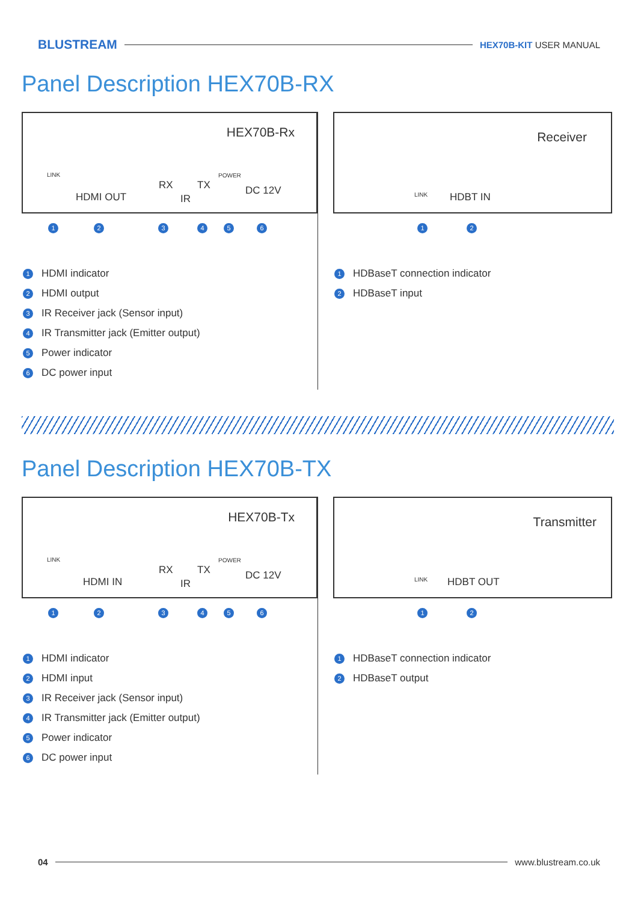BLUSTREAM HEX70B-KIT USER MANUAL
Panel Description HEX70B-RX
HEX70B-Rx
LINK
HDMI OUT
RX TX
IR
POWER
DC 12V
1 2 3 4 5 6
1 HDMI indicator
2 HDMI output
3 IR Receiver jack (Sensor input)
4 IR Transmitter jack (Emitter output)
5 Power indicator
6 DC power input
Receiver
LINK HDBT IN
1 2
1 HDBaseT connection indicator
2 HDBaseT input
Panel Description HEX70B-TX
HEX70B-Tx
LINK
HDMI IN
RX TX
IR
POWER
DC 12V
1 2 3 4 5 6
1 HDMI indicator
2 HDMI input
3 IR Receiver jack (Sensor input)
4 IR Transmitter jack (Emitter output)
5 Power indicator
6 DC power input
Transmitter
LINK HDBT OUT
1 2
1 HDBaseT connection indicator
2 HDBaseT output
04 www.blustream.co.uk